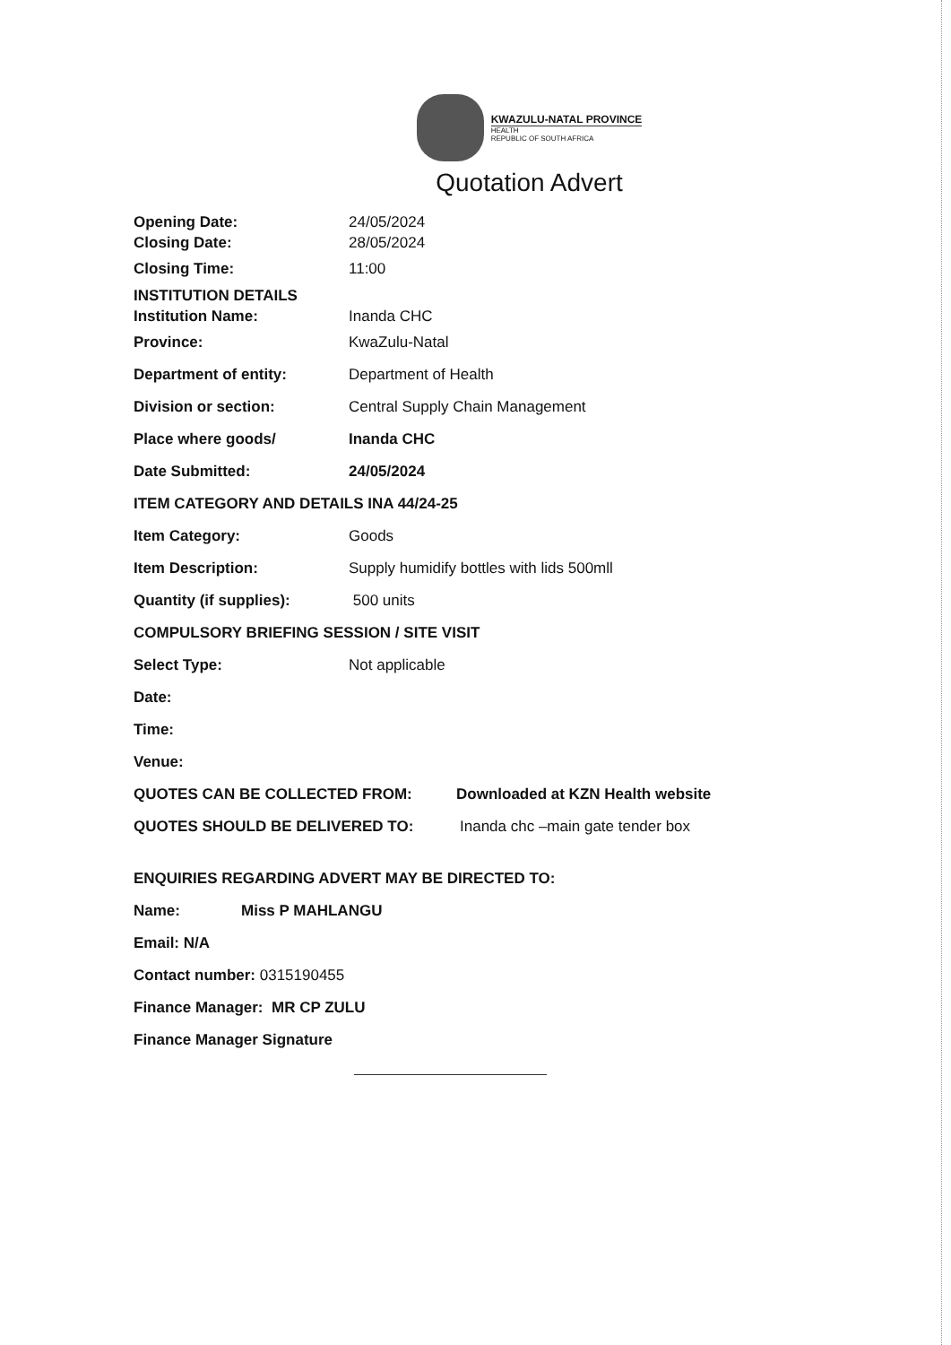KWAZULU-NATAL PROVINCE
HEALTH
REPUBLIC OF SOUTH AFRICA
Quotation Advert
Opening Date: 24/05/2024
Closing Date: 28/05/2024
Closing Time: 11:00
INSTITUTION DETAILS
Institution Name: Inanda CHC
Province: KwaZulu-Natal
Department of entity: Department of Health
Division or section: Central Supply Chain Management
Place where goods/ Inanda CHC
Date Submitted: 24/05/2024
ITEM CATEGORY AND DETAILS INA 44/24-25
Item Category: Goods
Item Description: Supply humidify bottles with lids 500mll
Quantity (if supplies): 500 units
COMPULSORY BRIEFING SESSION / SITE VISIT
Select Type: Not applicable
Date:
Time:
Venue:
QUOTES CAN BE COLLECTED FROM: Downloaded at KZN Health website
QUOTES SHOULD BE DELIVERED TO: Inanda chc –main gate tender box
ENQUIRIES REGARDING ADVERT MAY BE DIRECTED TO:
Name: Miss P MAHLANGU
Email: N/A
Contact number: 0315190455
Finance Manager: MR CP ZULU
Finance Manager Signature